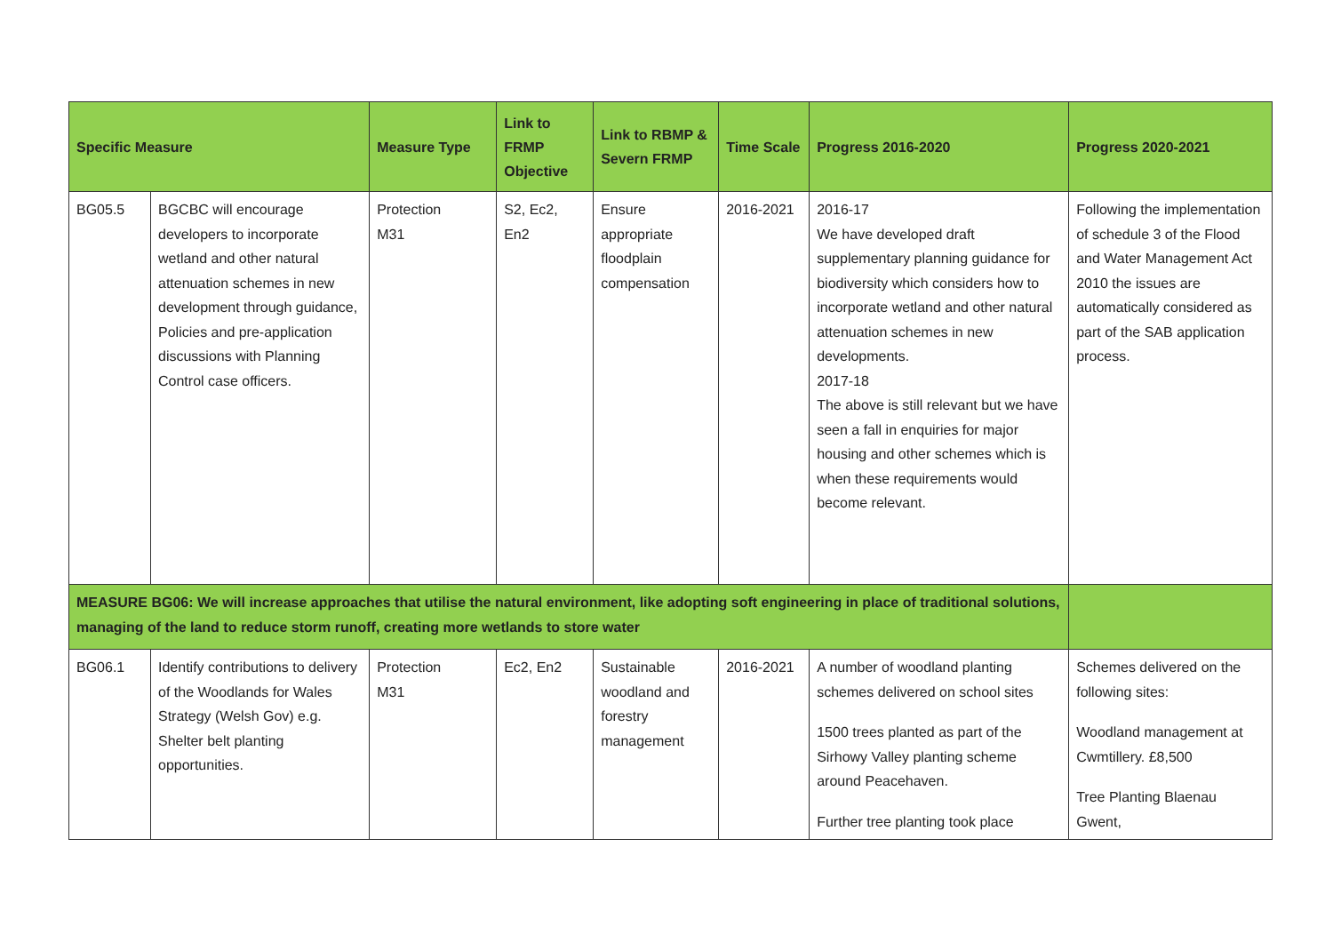| Specific Measure | | Measure Type | Link to FRMP Objective | Link to RBMP & Severn FRMP | Time Scale | Progress 2016-2020 | Progress 2020-2021 |
| --- | --- | --- | --- | --- | --- | --- | --- |
| BG05.5 | BGCBC will encourage developers to incorporate wetland and other natural attenuation schemes in new development through guidance, Policies and pre-application discussions with Planning Control case officers. | Protection M31 | S2, Ec2, En2 | Ensure appropriate floodplain compensation | 2016-2021 | 2016-17 We have developed draft supplementary planning guidance for biodiversity which considers how to incorporate wetland and other natural attenuation schemes in new developments. 2017-18 The above is still relevant but we have seen a fall in enquiries for major housing and other schemes which is when these requirements would become relevant. | Following the implementation of schedule 3 of the Flood and Water Management Act 2010 the issues are automatically considered as part of the SAB application process. |
| MEASURE BG06: We will increase approaches that utilise the natural environment, like adopting soft engineering in place of traditional solutions, managing of the land to reduce storm runoff, creating more wetlands to store water | | | | | | | |
| BG06.1 | Identify contributions to delivery of the Woodlands for Wales Strategy (Welsh Gov) e.g. Shelter belt planting opportunities. | Protection M31 | Ec2, En2 | Sustainable woodland and forestry management | 2016-2021 | A number of woodland planting schemes delivered on school sites 1500 trees planted as part of the Sirhowy Valley planting scheme around Peacehaven. Further tree planting took place | Schemes delivered on the following sites: Woodland management at Cwmtillery. £8,500 Tree Planting Blaenau Gwent, |